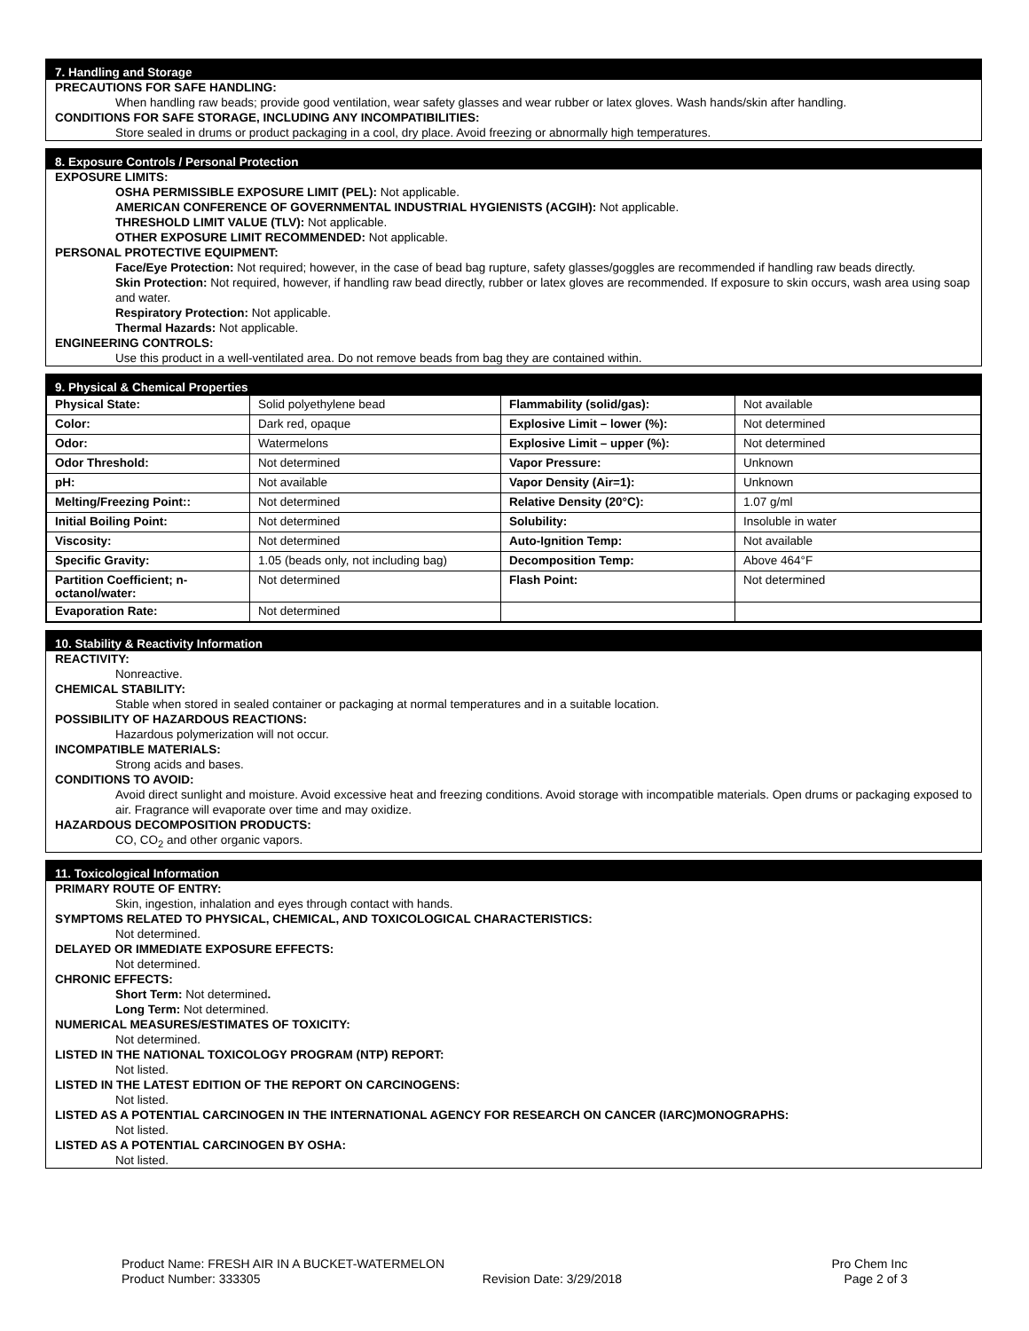7. Handling and Storage
PRECAUTIONS FOR SAFE HANDLING:
When handling raw beads; provide good ventilation, wear safety glasses and wear rubber or latex gloves. Wash hands/skin after handling.
CONDITIONS FOR SAFE STORAGE, INCLUDING ANY INCOMPATIBILITIES:
Store sealed in drums or product packaging in a cool, dry place. Avoid freezing or abnormally high temperatures.
8. Exposure Controls / Personal Protection
EXPOSURE LIMITS:
OSHA PERMISSIBLE EXPOSURE LIMIT (PEL): Not applicable.
AMERICAN CONFERENCE OF GOVERNMENTAL INDUSTRIAL HYGIENISTS (ACGIH): Not applicable.
THRESHOLD LIMIT VALUE (TLV): Not applicable.
OTHER EXPOSURE LIMIT RECOMMENDED: Not applicable.
PERSONAL PROTECTIVE EQUIPMENT:
Face/Eye Protection: Not required; however, in the case of bead bag rupture, safety glasses/goggles are recommended if handling raw beads directly.
Skin Protection: Not required, however, if handling raw bead directly, rubber or latex gloves are recommended. If exposure to skin occurs, wash area using soap and water.
Respiratory Protection: Not applicable.
Thermal Hazards: Not applicable.
ENGINEERING CONTROLS:
Use this product in a well-ventilated area. Do not remove beads from bag they are contained within.
9. Physical & Chemical Properties
| Physical State: | Solid polyethylene bead | Flammability (solid/gas): | Not available |
| Color: | Dark red, opaque | Explosive Limit – lower (%): | Not determined |
| Odor: | Watermelons | Explosive Limit – upper (%): | Not determined |
| Odor Threshold: | Not determined | Vapor Pressure: | Unknown |
| pH: | Not available | Vapor Density (Air=1): | Unknown |
| Melting/Freezing Point:: | Not determined | Relative Density (20°C): | 1.07 g/ml |
| Initial Boiling Point: | Not determined | Solubility: | Insoluble in water |
| Viscosity: | Not determined | Auto-Ignition Temp: | Not available |
| Specific Gravity: | 1.05 (beads only, not including bag) | Decomposition Temp: | Above 464°F |
| Partition Coefficient; n-octanol/water: | Not determined | Flash Point: | Not determined |
| Evaporation Rate: | Not determined | | |
10. Stability & Reactivity Information
REACTIVITY:
Nonreactive.
CHEMICAL STABILITY:
Stable when stored in sealed container or packaging at normal temperatures and in a suitable location.
POSSIBILITY OF HAZARDOUS REACTIONS:
Hazardous polymerization will not occur.
INCOMPATIBLE MATERIALS:
Strong acids and bases.
CONDITIONS TO AVOID:
Avoid direct sunlight and moisture. Avoid excessive heat and freezing conditions. Avoid storage with incompatible materials. Open drums or packaging exposed to air. Fragrance will evaporate over time and may oxidize.
HAZARDOUS DECOMPOSITION PRODUCTS:
CO, CO<sub>2</sub> and other organic vapors.
11. Toxicological Information
PRIMARY ROUTE OF ENTRY:
Skin, ingestion, inhalation and eyes through contact with hands.
SYMPTOMS RELATED TO PHYSICAL, CHEMICAL, AND TOXICOLOGICAL CHARACTERISTICS:
Not determined.
DELAYED OR IMMEDIATE EXPOSURE EFFECTS:
Not determined.
CHRONIC EFFECTS:
Short Term: Not determined.
Long Term: Not determined.
NUMERICAL MEASURES/ESTIMATES OF TOXICITY:
Not determined.
LISTED IN THE NATIONAL TOXICOLOGY PROGRAM (NTP) REPORT:
Not listed.
LISTED IN THE LATEST EDITION OF THE REPORT ON CARCINOGENS:
Not listed.
LISTED AS A POTENTIAL CARCINOGEN IN THE INTERNATIONAL AGENCY FOR RESEARCH ON CANCER (IARC)MONOGRAPHS:
Not listed.
LISTED AS A POTENTIAL CARCINOGEN BY OSHA:
Not listed.
Product Name: FRESH AIR IN A BUCKET-WATERMELON Pro Chem Inc
Product Number: 333305 Revision Date: 3/29/2018 Page 2 of 3